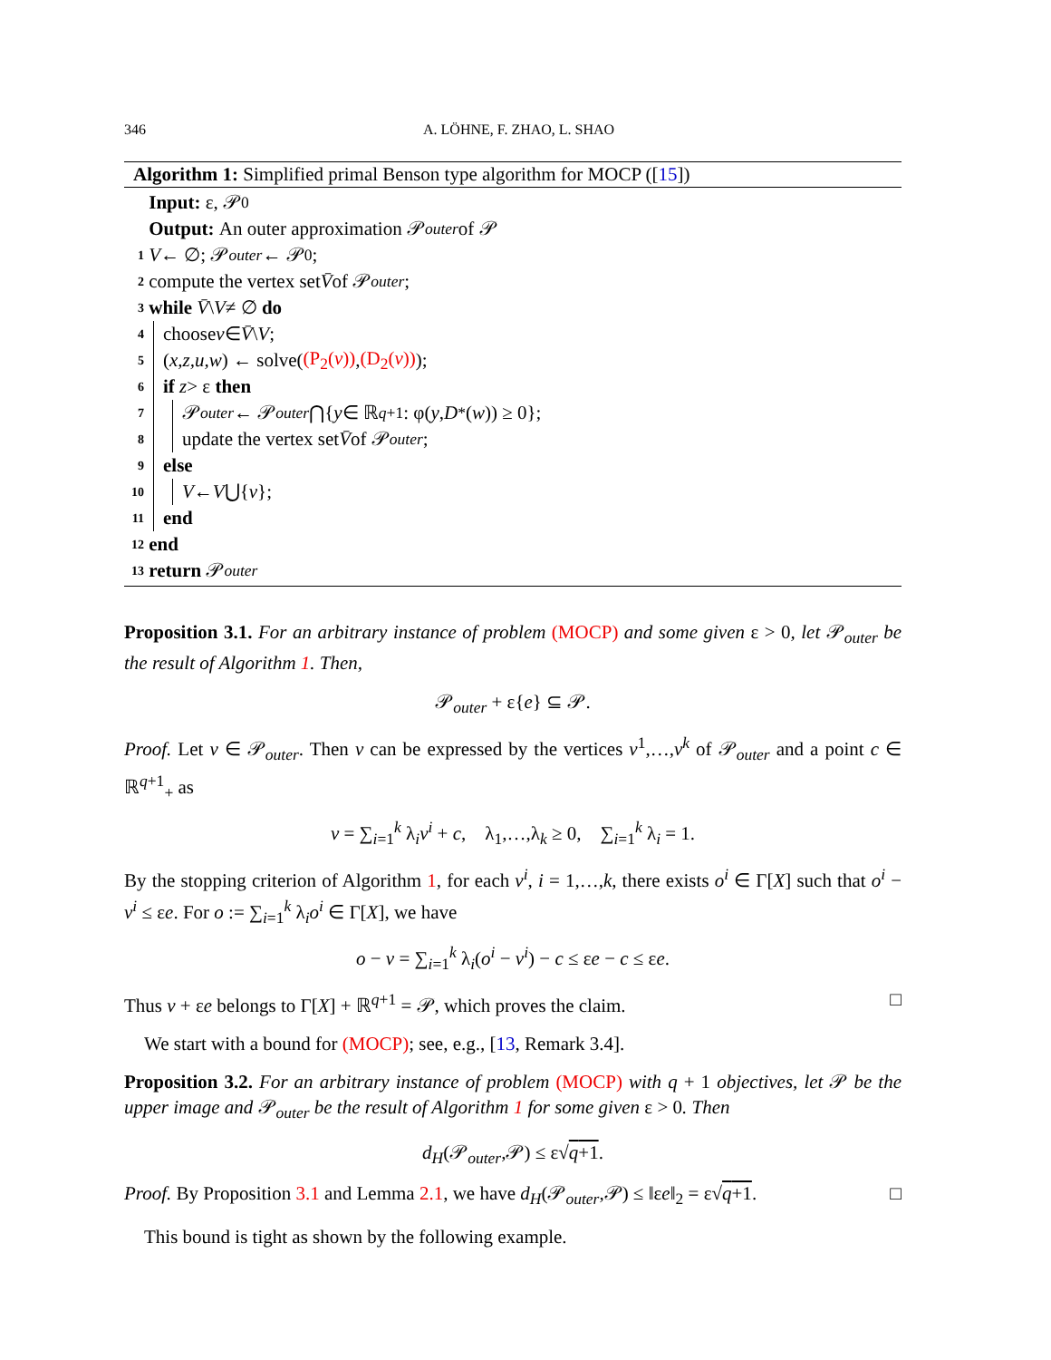346 A. LÖHNE, F. ZHAO, L. SHAO
Algorithm 1: Simplified primal Benson type algorithm for MOCP ([15])
Input: ε, 𝒫<sub>0</sub>
Output: An outer approximation 𝒫<sub>outer</sub> of 𝒫
1 V ← ∅; 𝒫<sub>outer</sub> ← 𝒫<sub>0</sub>;
2 compute the vertex set V̄ of 𝒫<sub>outer</sub>;
3 while V̄ \ V ≠ ∅ do
4 choose v ∈ V̄ \ V;
5 (x,z,u,w) ← solve((P<sub>2</sub>(v)), (D<sub>2</sub>(v)));
6 if z > ε then
7 𝒫<sub>outer</sub> ← 𝒫<sub>outer</sub> ⋂{ y ∈ ℝ<sup>q+1</sup> : φ(y, D<sup>*</sup>(w)) ≥ 0};
8 update the vertex set V̄ of 𝒫<sub>outer</sub>;
9 else
10 V ← V ⋃{ v };
11 end
12 end
13 return 𝒫<sub>outer</sub>
Proposition 3.1. For an arbitrary instance of problem (MOCP) and some given ε > 0, let 𝒫<sub>outer</sub> be the result of Algorithm 1. Then,
𝒫<sub>outer</sub> + ε{e} ⊆ 𝒫.
Proof. Let v ∈ 𝒫<sub>outer</sub>. Then v can be expressed by the vertices v<sup>1</sup>,…,v<sup>k</sup> of 𝒫<sub>outer</sub> and a point c ∈ ℝ<sup>q+1</sup><sub>+</sub> as
v = ∑<sub>i=1</sub><sup>k</sup> λ<sub>i</sub>v<sup>i</sup> + c, λ<sub>1</sub>,…,λ<sub>k</sub> ≥ 0, ∑<sub>i=1</sub><sup>k</sup> λ<sub>i</sub> = 1.
By the stopping criterion of Algorithm 1, for each v<sup>i</sup>, i = 1,…,k, there exists o<sup>i</sup> ∈ Γ[X] such that o<sup>i</sup> − v<sup>i</sup> ≤ εe. For o := ∑<sub>i=1</sub><sup>k</sup> λ<sub>i</sub>o<sup>i</sup> ∈ Γ[X], we have
o − v = ∑<sub>i=1</sub><sup>k</sup> λ<sub>i</sub>(o<sup>i</sup> − v<sup>i</sup>) − c ≤ εe − c ≤ εe.
Thus v + εe belongs to Γ[X] + ℝ<sup>q+1</sup> = 𝒫, which proves the claim. □
We start with a bound for (MOCP); see, e.g., [13, Remark 3.4].
Proposition 3.2. For an arbitrary instance of problem (MOCP) with q + 1 objectives, let 𝒫 be the upper image and 𝒫<sub>outer</sub> be the result of Algorithm 1 for some given ε > 0. Then
d<sub>H</sub>(𝒫<sub>outer</sub>,𝒫) ≤ ε√q+1.
Proof. By Proposition 3.1 and Lemma 2.1, we have d<sub>H</sub>(𝒫<sub>outer</sub>,𝒫) ≤ ‖εe‖<sub>2</sub> = ε√q+1. □
This bound is tight as shown by the following example.